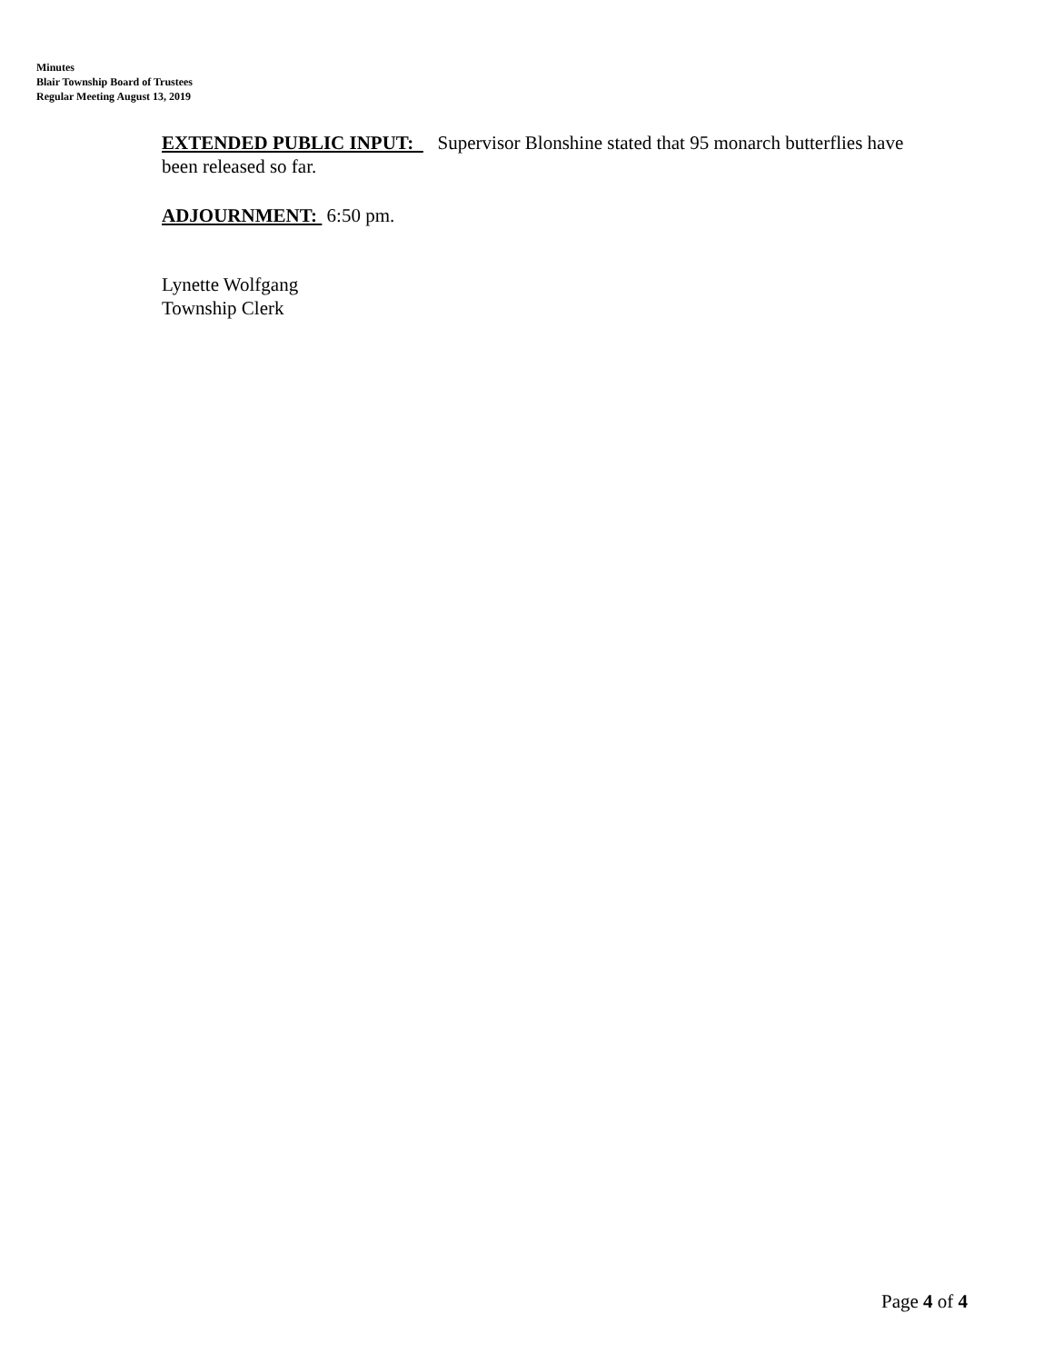Minutes
Blair Township Board of Trustees
Regular Meeting August 13, 2019
EXTENDED PUBLIC INPUT: Supervisor Blonshine stated that 95 monarch butterflies have been released so far.
ADJOURNMENT: 6:50 pm.
Lynette Wolfgang
Township Clerk
Page 4 of 4